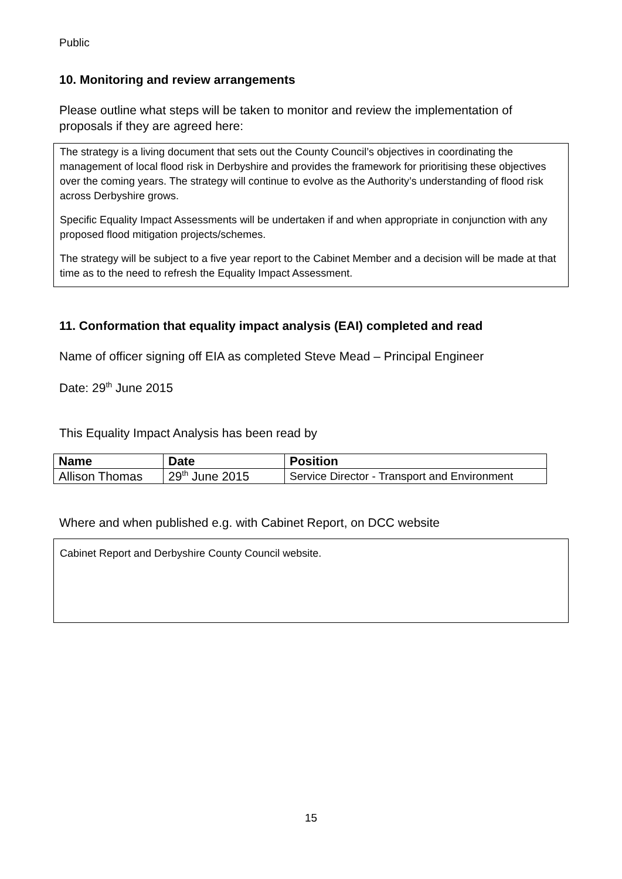Public
10. Monitoring and review arrangements
Please outline what steps will be taken to monitor and review the implementation of proposals if they are agreed here:
The strategy is a living document that sets out the County Council’s objectives in coordinating the management of local flood risk in Derbyshire and provides the framework for prioritising these objectives over the coming years. The strategy will continue to evolve as the Authority’s understanding of flood risk across Derbyshire grows.
Specific Equality Impact Assessments will be undertaken if and when appropriate in conjunction with any proposed flood mitigation projects/schemes.
The strategy will be subject to a five year report to the Cabinet Member and a decision will be made at that time as to the need to refresh the Equality Impact Assessment.
11. Conformation that equality impact analysis (EAI) completed and read
Name of officer signing off EIA as completed Steve Mead – Principal Engineer
Date: 29<sup>th</sup> June 2015
This Equality Impact Analysis has been read by
| Name | Date | Position |
| --- | --- | --- |
| Allison Thomas | 29<sup>th</sup> June 2015 | Service Director - Transport and Environment |
Where and when published e.g. with Cabinet Report, on DCC website
Cabinet Report and Derbyshire County Council website.
15